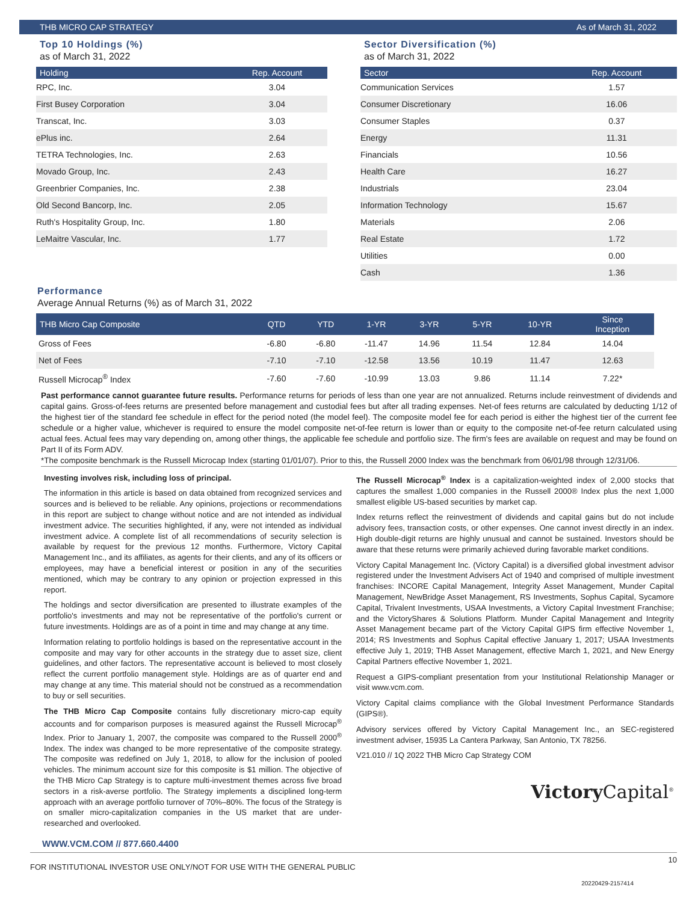THB MICRO CAP STRATEGY As of March 31, 2022
Top 10 Holdings (%)
as of March 31, 2022
| Holding | Rep. Account |
| --- | --- |
| RPC, Inc. | 3.04 |
| First Busey Corporation | 3.04 |
| Transcat, Inc. | 3.03 |
| ePlus inc. | 2.64 |
| TETRA Technologies, Inc. | 2.63 |
| Movado Group, Inc. | 2.43 |
| Greenbrier Companies, Inc. | 2.38 |
| Old Second Bancorp, Inc. | 2.05 |
| Ruth's Hospitality Group, Inc. | 1.80 |
| LeMaitre Vascular, Inc. | 1.77 |
Sector Diversification (%)
as of March 31, 2022
| Sector | Rep. Account |
| --- | --- |
| Communication Services | 1.57 |
| Consumer Discretionary | 16.06 |
| Consumer Staples | 0.37 |
| Energy | 11.31 |
| Financials | 10.56 |
| Health Care | 16.27 |
| Industrials | 23.04 |
| Information Technology | 15.67 |
| Materials | 2.06 |
| Real Estate | 1.72 |
| Utilities | 0.00 |
| Cash | 1.36 |
Performance
Average Annual Returns (%) as of March 31, 2022
| THB Micro Cap Composite | QTD | YTD | 1-YR | 3-YR | 5-YR | 10-YR | Since Inception |
| --- | --- | --- | --- | --- | --- | --- | --- |
| Gross of Fees | -6.80 | -6.80 | -11.47 | 14.96 | 11.54 | 12.84 | 14.04 |
| Net of Fees | -7.10 | -7.10 | -12.58 | 13.56 | 10.19 | 11.47 | 12.63 |
| Russell Microcap<sup>®</sup> Index | -7.60 | -7.60 | -10.99 | 13.03 | 9.86 | 11.14 | 7.22* |
Past performance cannot guarantee future results. Performance returns for periods of less than one year are not annualized. Returns include reinvestment of dividends and capital gains. Gross-of-fees returns are presented before management and custodial fees but after all trading expenses. Net-of fees returns are calculated by deducting 1/12 of the highest tier of the standard fee schedule in effect for the period noted (the model feel). The composite model fee for each period is either the highest tier of the current fee schedule or a higher value, whichever is required to ensure the model composite net-of-fee return is lower than or equity to the composite net-of-fee return calculated using actual fees. Actual fees may vary depending on, among other things, the applicable fee schedule and portfolio size. The firm's fees are available on request and may be found on Part II of its Form ADV.
*The composite benchmark is the Russell Microcap Index (starting 01/01/07). Prior to this, the Russell 2000 Index was the benchmark from 06/01/98 through 12/31/06.
Investing involves risk, including loss of principal.
The information in this article is based on data obtained from recognized services and sources and is believed to be reliable. Any opinions, projections or recommendations in this report are subject to change without notice and are not intended as individual investment advice. The securities highlighted, if any, were not intended as individual investment advice. A complete list of all recommendations of security selection is available by request for the previous 12 months. Furthermore, Victory Capital Management Inc., and its affiliates, as agents for their clients, and any of its officers or employees, may have a beneficial interest or position in any of the securities mentioned, which may be contrary to any opinion or projection expressed in this report.
The holdings and sector diversification are presented to illustrate examples of the portfolio's investments and may not be representative of the portfolio's current or future investments. Holdings are as of a point in time and may change at any time.
Information relating to portfolio holdings is based on the representative account in the composite and may vary for other accounts in the strategy due to asset size, client guidelines, and other factors. The representative account is believed to most closely reflect the current portfolio management style. Holdings are as of quarter end and may change at any time. This material should not be construed as a recommendation to buy or sell securities.
The THB Micro Cap Composite contains fully discretionary micro-cap equity accounts and for comparison purposes is measured against the Russell Microcap<sup>®</sup> Index. Prior to January 1, 2007, the composite was compared to the Russell 2000<sup>®</sup> Index. The index was changed to be more representative of the composite strategy. The composite was redefined on July 1, 2018, to allow for the inclusion of pooled vehicles. The minimum account size for this composite is $1 million. The objective of the THB Micro Cap Strategy is to capture multi-investment themes across five broad sectors in a risk-averse portfolio. The Strategy implements a disciplined long-term approach with an average portfolio turnover of 70%–80%. The focus of the Strategy is on smaller micro-capitalization companies in the US market that are under-researched and overlooked.
The Russell Microcap<sup>®</sup> Index is a capitalization-weighted index of 2,000 stocks that captures the smallest 1,000 companies in the Russell 2000® Index plus the next 1,000 smallest eligible US-based securities by market cap.
Index returns reflect the reinvestment of dividends and capital gains but do not include advisory fees, transaction costs, or other expenses. One cannot invest directly in an index. High double-digit returns are highly unusual and cannot be sustained. Investors should be aware that these returns were primarily achieved during favorable market conditions.
Victory Capital Management Inc. (Victory Capital) is a diversified global investment advisor registered under the Investment Advisers Act of 1940 and comprised of multiple investment franchises: INCORE Capital Management, Integrity Asset Management, Munder Capital Management, NewBridge Asset Management, RS Investments, Sophus Capital, Sycamore Capital, Trivalent Investments, USAA Investments, a Victory Capital Investment Franchise; and the VictoryShares & Solutions Platform. Munder Capital Management and Integrity Asset Management became part of the Victory Capital GIPS firm effective November 1, 2014; RS Investments and Sophus Capital effective January 1, 2017; USAA Investments effective July 1, 2019; THB Asset Management, effective March 1, 2021, and New Energy Capital Partners effective November 1, 2021.
Request a GIPS-compliant presentation from your Institutional Relationship Manager or visit www.vcm.com.
Victory Capital claims compliance with the Global Investment Performance Standards (GIPS®).
Advisory services offered by Victory Capital Management Inc., an SEC-registered investment adviser, 15935 La Cantera Parkway, San Antonio, TX 78256.
V21.010 // 1Q 2022 THB Micro Cap Strategy COM
Victory Capital<sup>®</sup>
WWW.VCM.COM // 877.660.4400
FOR INSTITUTIONAL INVESTOR USE ONLY/NOT FOR USE WITH THE GENERAL PUBLIC 10
20220429-2157414